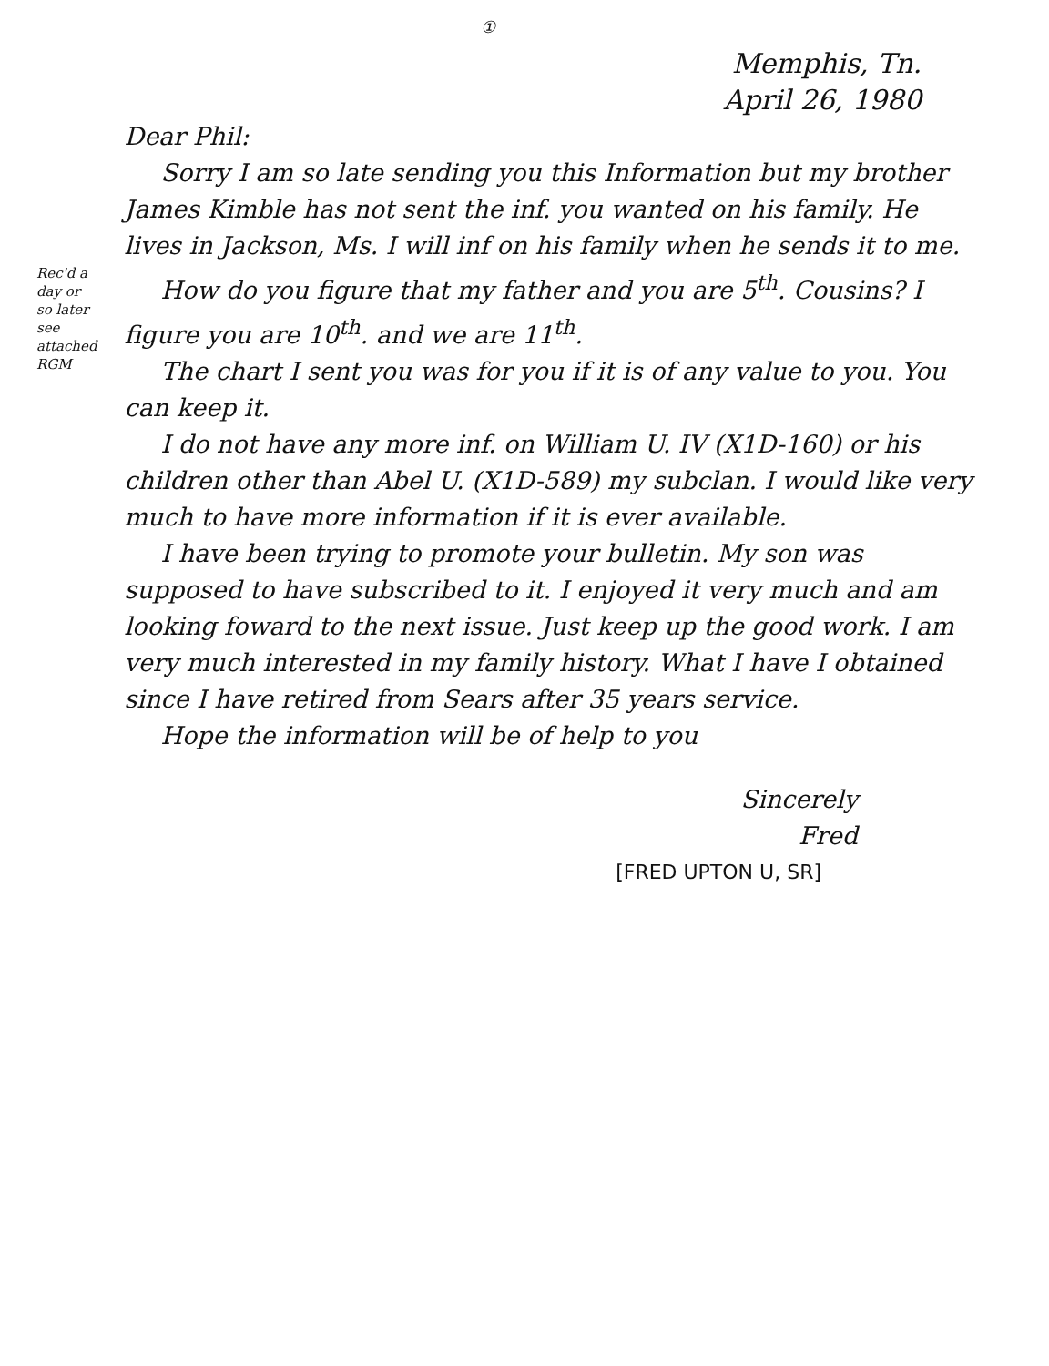①
Memphis, Tn.
April 26, 1980
Rec'd a day or so later see attached RGM
Dear Phil:
Sorry I am so late sending you this Information but my brother James Kimble has not sent the inf. you wanted on his family. He lives in Jackson, Ms. I will inf on his family when he sends it to me.
How do you figure that my father and you are 5<sup>th</sup>. Cousins? I figure you are 10<sup>th</sup>. and we are 11<sup>th</sup>.
The chart I sent you was for you if it is of any value to you. You can keep it.
I do not have any more inf. on William U. IV (X1D-160) or his children other than Abel U. (X1D-589) my subclan. I would like very much to have more information if it is ever available.
I have been trying to promote your bulletin. My son was supposed to have subscribed to it. I enjoyed it very much and am looking foward to the next issue. Just keep up the good work. I am very much interested in my family history. What I have I obtained since I have retired from Sears after 35 years service.
Hope the information will be of help to you
Sincerely
Fred
[FRED UPTON U, SR]